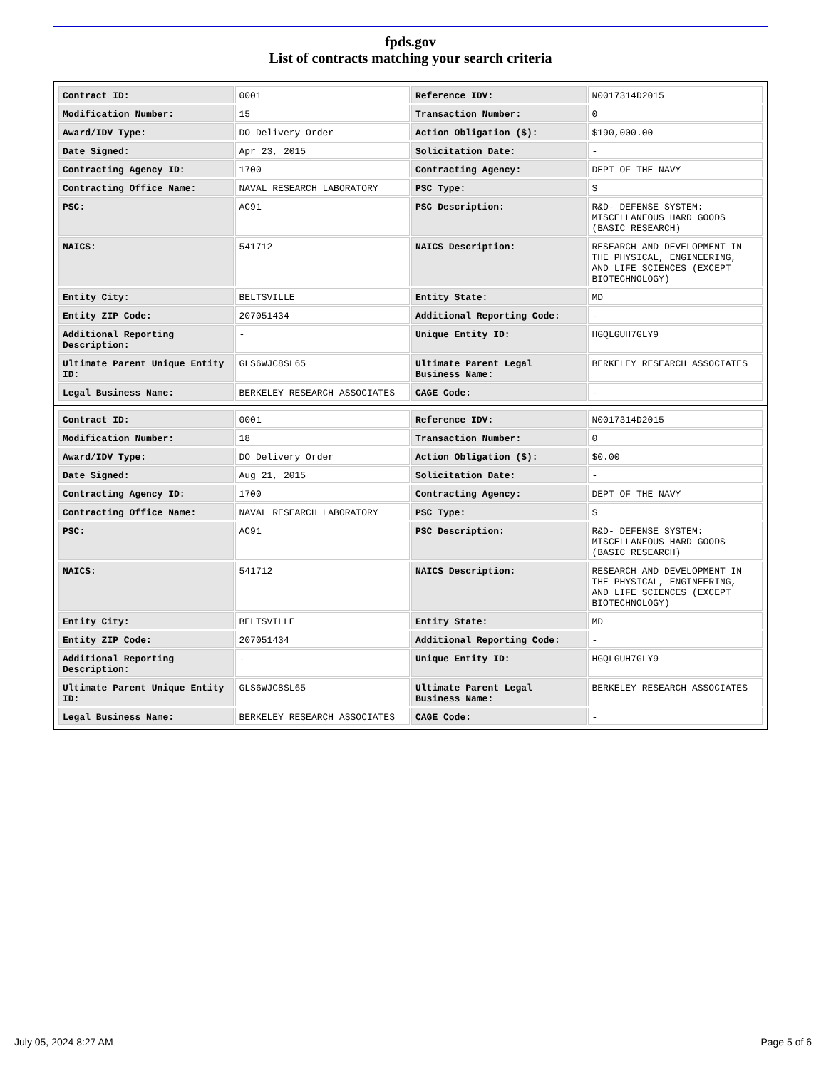fpds.gov
List of contracts matching your search criteria
| Contract ID: | 0001 | Reference IDV: | N0017314D2015 |
| Modification Number: | 15 | Transaction Number: | 0 |
| Award/IDV Type: | DO Delivery Order | Action Obligation ($): | $190,000.00 |
| Date Signed: | Apr 23, 2015 | Solicitation Date: | - |
| Contracting Agency ID: | 1700 | Contracting Agency: | DEPT OF THE NAVY |
| Contracting Office Name: | NAVAL RESEARCH LABORATORY | PSC Type: | S |
| PSC: | AC91 | PSC Description: | R&D- DEFENSE SYSTEM: MISCELLANEOUS HARD GOODS (BASIC RESEARCH) |
| NAICS: | 541712 | NAICS Description: | RESEARCH AND DEVELOPMENT IN THE PHYSICAL, ENGINEERING, AND LIFE SCIENCES (EXCEPT BIOTECHNOLOGY) |
| Entity City: | BELTSVILLE | Entity State: | MD |
| Entity ZIP Code: | 207051434 | Additional Reporting Code: | - |
| Additional Reporting Description: | - | Unique Entity ID: | HGQLGUH7GLY9 |
| Ultimate Parent Unique Entity ID: | GLS6WJC8SL65 | Ultimate Parent Legal Business Name: | BERKELEY RESEARCH ASSOCIATES |
| Legal Business Name: | BERKELEY RESEARCH ASSOCIATES | CAGE Code: | - |
| Contract ID: | 0001 | Reference IDV: | N0017314D2015 |
| Modification Number: | 18 | Transaction Number: | 0 |
| Award/IDV Type: | DO Delivery Order | Action Obligation ($): | $0.00 |
| Date Signed: | Aug 21, 2015 | Solicitation Date: | - |
| Contracting Agency ID: | 1700 | Contracting Agency: | DEPT OF THE NAVY |
| Contracting Office Name: | NAVAL RESEARCH LABORATORY | PSC Type: | S |
| PSC: | AC91 | PSC Description: | R&D- DEFENSE SYSTEM: MISCELLANEOUS HARD GOODS (BASIC RESEARCH) |
| NAICS: | 541712 | NAICS Description: | RESEARCH AND DEVELOPMENT IN THE PHYSICAL, ENGINEERING, AND LIFE SCIENCES (EXCEPT BIOTECHNOLOGY) |
| Entity City: | BELTSVILLE | Entity State: | MD |
| Entity ZIP Code: | 207051434 | Additional Reporting Code: | - |
| Additional Reporting Description: | - | Unique Entity ID: | HGQLGUH7GLY9 |
| Ultimate Parent Unique Entity ID: | GLS6WJC8SL65 | Ultimate Parent Legal Business Name: | BERKELEY RESEARCH ASSOCIATES |
| Legal Business Name: | BERKELEY RESEARCH ASSOCIATES | CAGE Code: | - |
July 05, 2024 8:27 AM Page 5 of 6